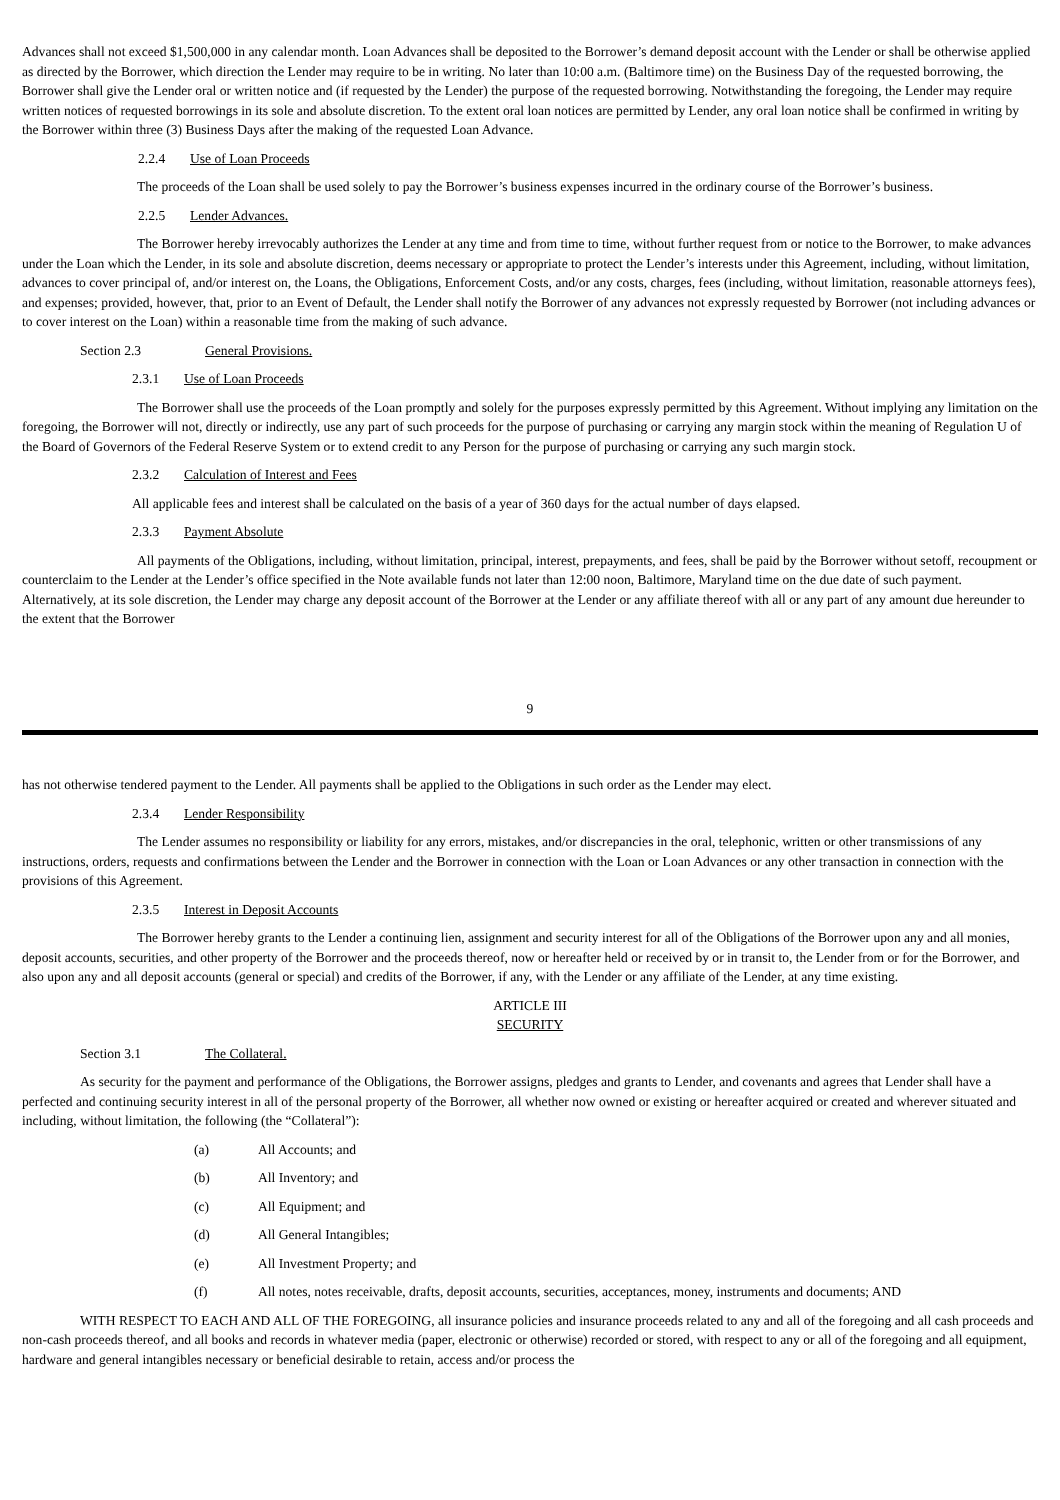Advances shall not exceed $1,500,000 in any calendar month. Loan Advances shall be deposited to the Borrower’s demand deposit account with the Lender or shall be otherwise applied as directed by the Borrower, which direction the Lender may require to be in writing. No later than 10:00 a.m. (Baltimore time) on the Business Day of the requested borrowing, the Borrower shall give the Lender oral or written notice and (if requested by the Lender) the purpose of the requested borrowing. Notwithstanding the foregoing, the Lender may require written notices of requested borrowings in its sole and absolute discretion. To the extent oral loan notices are permitted by Lender, any oral loan notice shall be confirmed in writing by the Borrower within three (3) Business Days after the making of the requested Loan Advance.
2.2.4 Use of Loan Proceeds
The proceeds of the Loan shall be used solely to pay the Borrower’s business expenses incurred in the ordinary course of the Borrower’s business.
2.2.5 Lender Advances.
The Borrower hereby irrevocably authorizes the Lender at any time and from time to time, without further request from or notice to the Borrower, to make advances under the Loan which the Lender, in its sole and absolute discretion, deems necessary or appropriate to protect the Lender’s interests under this Agreement, including, without limitation, advances to cover principal of, and/or interest on, the Loans, the Obligations, Enforcement Costs, and/or any costs, charges, fees (including, without limitation, reasonable attorneys fees), and expenses; provided, however, that, prior to an Event of Default, the Lender shall notify the Borrower of any advances not expressly requested by Borrower (not including advances or to cover interest on the Loan) within a reasonable time from the making of such advance.
Section 2.3 General Provisions.
2.3.1 Use of Loan Proceeds
The Borrower shall use the proceeds of the Loan promptly and solely for the purposes expressly permitted by this Agreement. Without implying any limitation on the foregoing, the Borrower will not, directly or indirectly, use any part of such proceeds for the purpose of purchasing or carrying any margin stock within the meaning of Regulation U of the Board of Governors of the Federal Reserve System or to extend credit to any Person for the purpose of purchasing or carrying any such margin stock.
2.3.2 Calculation of Interest and Fees
All applicable fees and interest shall be calculated on the basis of a year of 360 days for the actual number of days elapsed.
2.3.3 Payment Absolute
All payments of the Obligations, including, without limitation, principal, interest, prepayments, and fees, shall be paid by the Borrower without setoff, recoupment or counterclaim to the Lender at the Lender’s office specified in the Note available funds not later than 12:00 noon, Baltimore, Maryland time on the due date of such payment. Alternatively, at its sole discretion, the Lender may charge any deposit account of the Borrower at the Lender or any affiliate thereof with all or any part of any amount due hereunder to the extent that the Borrower
9
has not otherwise tendered payment to the Lender. All payments shall be applied to the Obligations in such order as the Lender may elect.
2.3.4 Lender Responsibility
The Lender assumes no responsibility or liability for any errors, mistakes, and/or discrepancies in the oral, telephonic, written or other transmissions of any instructions, orders, requests and confirmations between the Lender and the Borrower in connection with the Loan or Loan Advances or any other transaction in connection with the provisions of this Agreement.
2.3.5 Interest in Deposit Accounts
The Borrower hereby grants to the Lender a continuing lien, assignment and security interest for all of the Obligations of the Borrower upon any and all monies, deposit accounts, securities, and other property of the Borrower and the proceeds thereof, now or hereafter held or received by or in transit to, the Lender from or for the Borrower, and also upon any and all deposit accounts (general or special) and credits of the Borrower, if any, with the Lender or any affiliate of the Lender, at any time existing.
ARTICLE III
SECURITY
Section 3.1 The Collateral.
As security for the payment and performance of the Obligations, the Borrower assigns, pledges and grants to Lender, and covenants and agrees that Lender shall have a perfected and continuing security interest in all of the personal property of the Borrower, all whether now owned or existing or hereafter acquired or created and wherever situated and including, without limitation, the following (the “Collateral”):
(a) All Accounts; and
(b) All Inventory; and
(c) All Equipment; and
(d) All General Intangibles;
(e) All Investment Property; and
(f) All notes, notes receivable, drafts, deposit accounts, securities, acceptances, money, instruments and documents; AND
WITH RESPECT TO EACH AND ALL OF THE FOREGOING, all insurance policies and insurance proceeds related to any and all of the foregoing and all cash proceeds and non-cash proceeds thereof, and all books and records in whatever media (paper, electronic or otherwise) recorded or stored, with respect to any or all of the foregoing and all equipment, hardware and general intangibles necessary or beneficial desirable to retain, access and/or process the